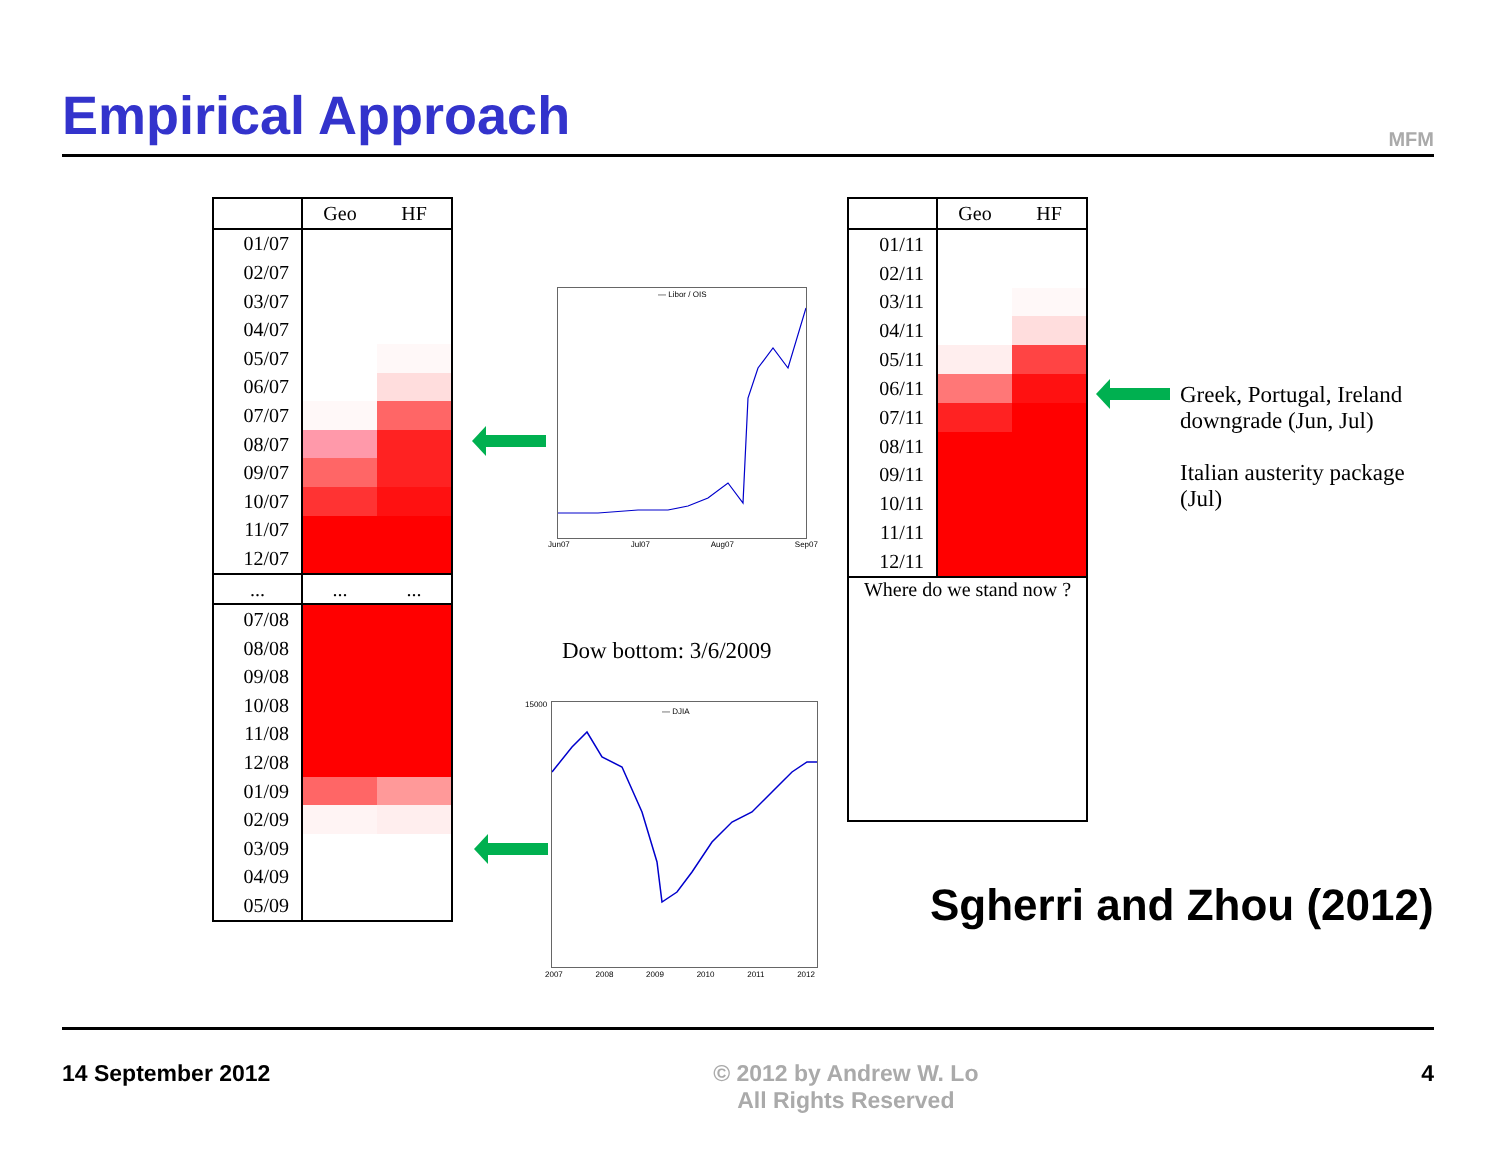Empirical Approach
MFM
| | Geo | HF |
| --- | --- | --- |
| 01/07 | | |
| 02/07 | | |
| 03/07 | | |
| 04/07 | | |
| 05/07 | | |
| 06/07 | | |
| 07/07 | | |
| 08/07 | | |
| 09/07 | | |
| 10/07 | | |
| 11/07 | | |
| 12/07 | | |
| ... | ... | ... |
| 07/08 | | |
| 08/08 | | |
| 09/08 | | |
| 10/08 | | |
| 11/08 | | |
| 12/08 | | |
| 01/09 | | |
| 02/09 | | |
| 03/09 | | |
| 04/09 | | |
| 05/09 | | |
| | Geo | HF |
| --- | --- | --- |
| 01/11 | | |
| 02/11 | | |
| 03/11 | | |
| 04/11 | | |
| 05/11 | | |
| 06/11 | | |
| 07/11 | | |
| 08/11 | | |
| 09/11 | | |
| 10/11 | | |
| 11/11 | | |
| 12/11 | | |
| Where do we stand now ? | | |
— Libor / OIS
Jun07 Jul07 Aug07 Sep07
Dow bottom: 3/6/2009
— DJIA
15000
2007 2008 2009 2010 2011 2012
Greek, Portugal, Ireland downgrade (Jun, Jul)
Italian austerity package (Jul)
Sgherri and Zhou (2012)
14 September 2012 © 2012 by Andrew W. Lo
All Rights Reserved 4